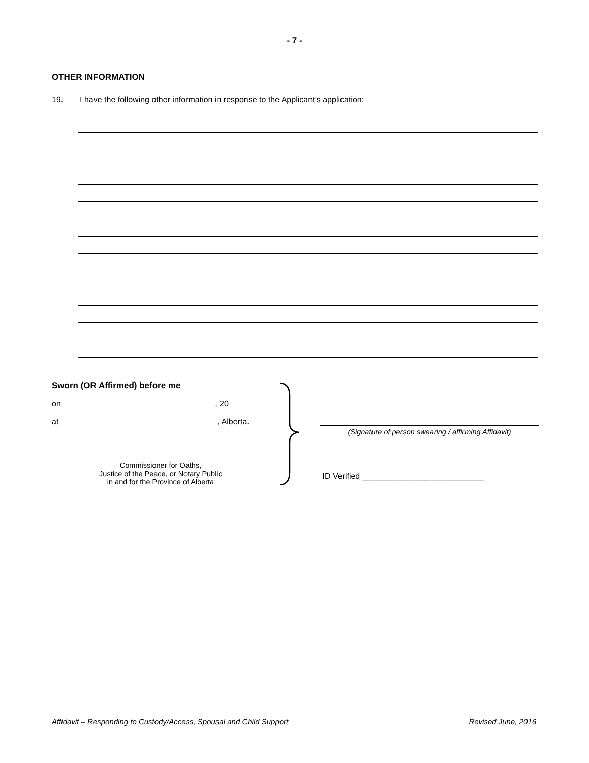- 7 -
OTHER INFORMATION
19. I have the following other information in response to the Applicant’s application:
Sworn (OR Affirmed) before me
on , 20
at , Alberta.
Commissioner for Oaths,
Justice of the Peace, or Notary Public
in and for the Province of Alberta
(Signature of person swearing / affirming Affidavit)
ID Verified ___________________________
Affidavit – Responding to Custody/Access, Spousal and Child Support Revised June, 2016